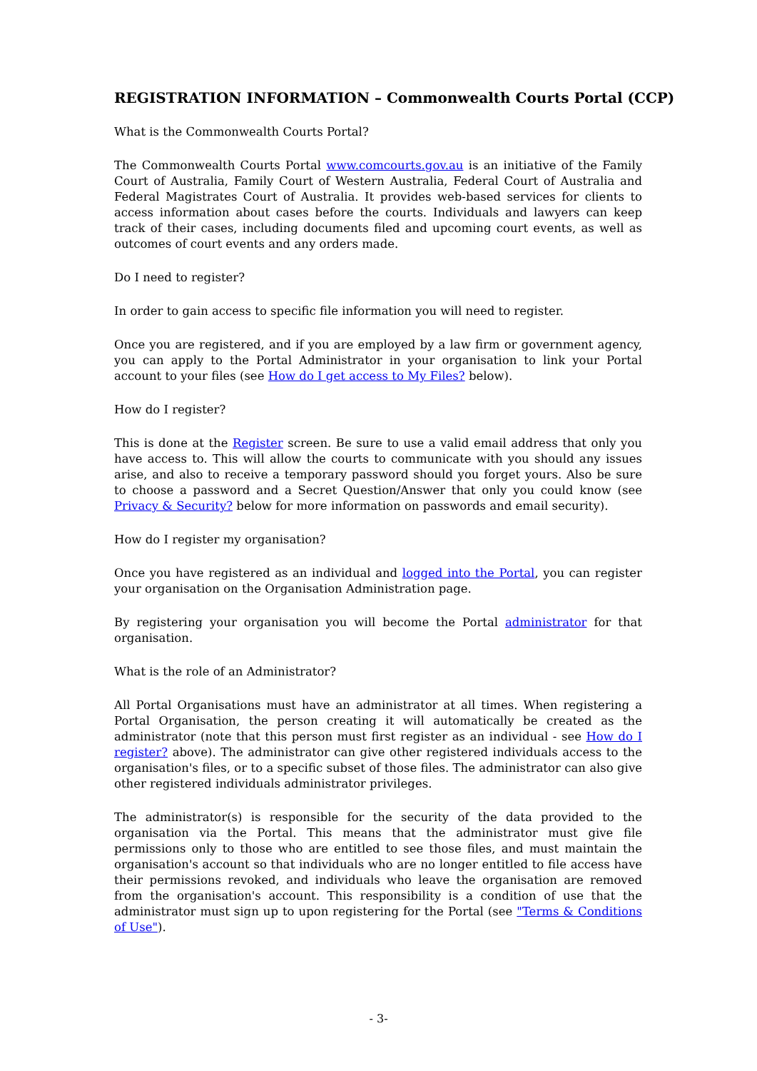REGISTRATION INFORMATION – Commonwealth Courts Portal (CCP)
What is the Commonwealth Courts Portal?
The Commonwealth Courts Portal www.comcourts.gov.au is an initiative of the Family Court of Australia, Family Court of Western Australia, Federal Court of Australia and Federal Magistrates Court of Australia. It provides web-based services for clients to access information about cases before the courts. Individuals and lawyers can keep track of their cases, including documents filed and upcoming court events, as well as outcomes of court events and any orders made.
Do I need to register?
In order to gain access to specific file information you will need to register.
Once you are registered, and if you are employed by a law firm or government agency, you can apply to the Portal Administrator in your organisation to link your Portal account to your files (see How do I get access to My Files? below).
How do I register?
This is done at the Register screen. Be sure to use a valid email address that only you have access to. This will allow the courts to communicate with you should any issues arise, and also to receive a temporary password should you forget yours. Also be sure to choose a password and a Secret Question/Answer that only you could know (see Privacy & Security? below for more information on passwords and email security).
How do I register my organisation?
Once you have registered as an individual and logged into the Portal, you can register your organisation on the Organisation Administration page.
By registering your organisation you will become the Portal administrator for that organisation.
What is the role of an Administrator?
All Portal Organisations must have an administrator at all times. When registering a Portal Organisation, the person creating it will automatically be created as the administrator (note that this person must first register as an individual - see How do I register? above). The administrator can give other registered individuals access to the organisation's files, or to a specific subset of those files. The administrator can also give other registered individuals administrator privileges.
The administrator(s) is responsible for the security of the data provided to the organisation via the Portal. This means that the administrator must give file permissions only to those who are entitled to see those files, and must maintain the organisation's account so that individuals who are no longer entitled to file access have their permissions revoked, and individuals who leave the organisation are removed from the organisation's account. This responsibility is a condition of use that the administrator must sign up to upon registering for the Portal (see "Terms & Conditions of Use").
- 3-